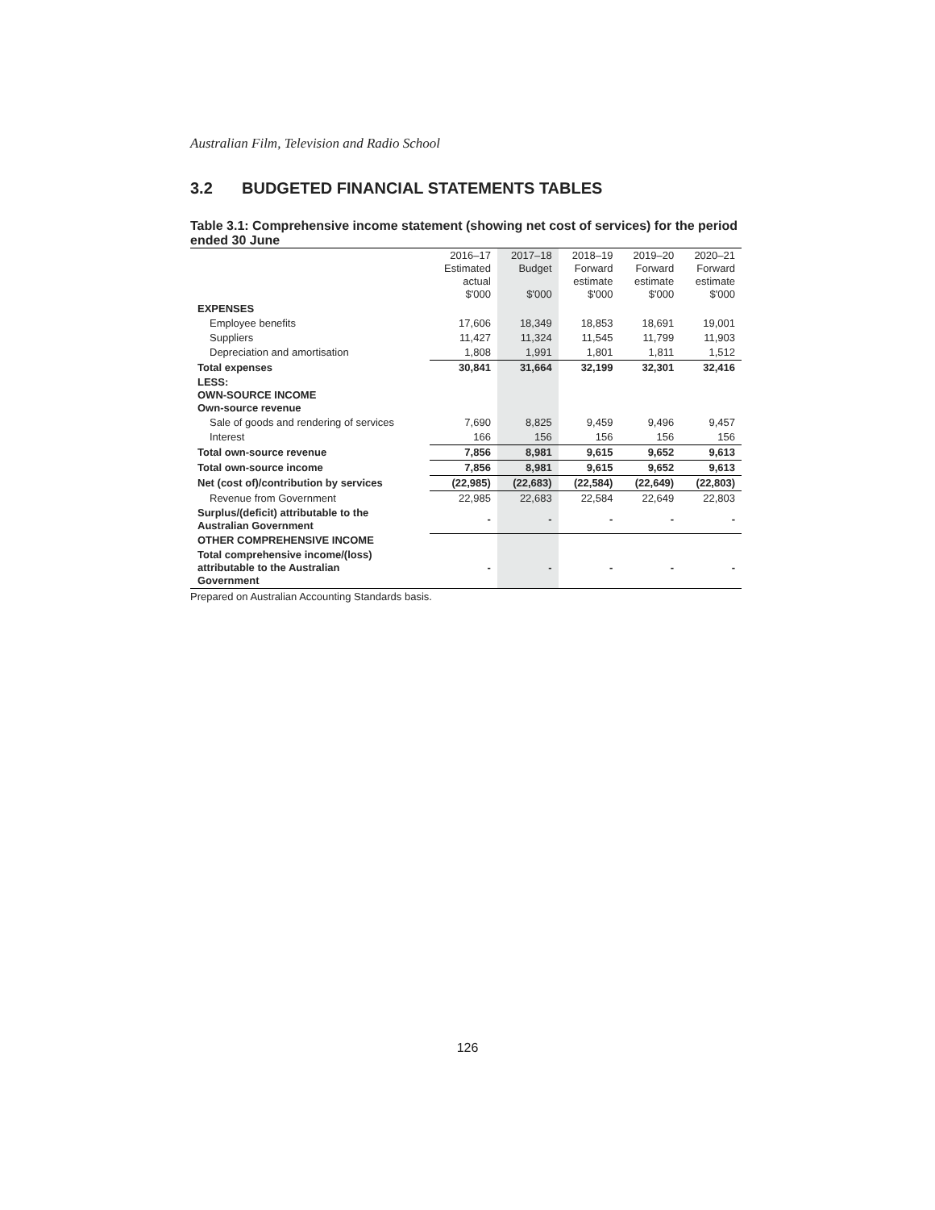Australian Film, Television and Radio School
3.2 BUDGETED FINANCIAL STATEMENTS TABLES
Table 3.1: Comprehensive income statement (showing net cost of services) for the period ended 30 June
| | 2016–17 Estimated actual $'000 | 2017–18 Budget $'000 | 2018–19 Forward estimate $'000 | 2019–20 Forward estimate $'000 | 2020–21 Forward estimate $'000 |
| --- | --- | --- | --- | --- | --- |
| EXPENSES | | | | | |
| Employee benefits | 17,606 | 18,349 | 18,853 | 18,691 | 19,001 |
| Suppliers | 11,427 | 11,324 | 11,545 | 11,799 | 11,903 |
| Depreciation and amortisation | 1,808 | 1,991 | 1,801 | 1,811 | 1,512 |
| Total expenses | 30,841 | 31,664 | 32,199 | 32,301 | 32,416 |
| LESS: OWN-SOURCE INCOME Own-source revenue | | | | | |
| Sale of goods and rendering of services | 7,690 | 8,825 | 9,459 | 9,496 | 9,457 |
| Interest | 166 | 156 | 156 | 156 | 156 |
| Total own-source revenue | 7,856 | 8,981 | 9,615 | 9,652 | 9,613 |
| Total own-source income | 7,856 | 8,981 | 9,615 | 9,652 | 9,613 |
| Net (cost of)/contribution by services | (22,985) | (22,683) | (22,584) | (22,649) | (22,803) |
| Revenue from Government | 22,985 | 22,683 | 22,584 | 22,649 | 22,803 |
| Surplus/(deficit) attributable to the Australian Government | - | - | - | - | - |
| OTHER COMPREHENSIVE INCOME | | | | | |
| Total comprehensive income/(loss) attributable to the Australian Government | - | - | - | - | - |
Prepared on Australian Accounting Standards basis.
126